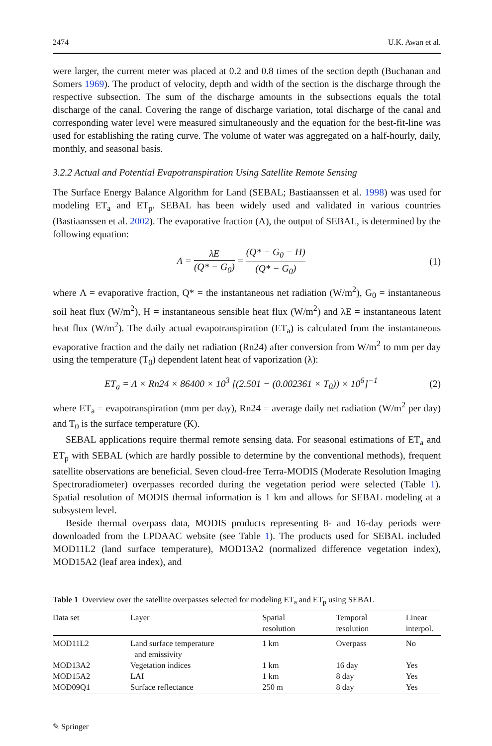2474 U.K. Awan et al.
were larger, the current meter was placed at 0.2 and 0.8 times of the section depth (Buchanan and Somers 1969). The product of velocity, depth and width of the section is the discharge through the respective subsection. The sum of the discharge amounts in the subsections equals the total discharge of the canal. Covering the range of discharge variation, total discharge of the canal and corresponding water level were measured simultaneously and the equation for the best-fit-line was used for establishing the rating curve. The volume of water was aggregated on a half-hourly, daily, monthly, and seasonal basis.
3.2.2 Actual and Potential Evapotranspiration Using Satellite Remote Sensing
The Surface Energy Balance Algorithm for Land (SEBAL; Bastiaanssen et al. 1998) was used for modeling ET<sub>a</sub> and ET<sub>p</sub>. SEBAL has been widely used and validated in various countries (Bastiaanssen et al. 2002). The evaporative fraction (Λ), the output of SEBAL, is determined by the following equation:
Λ = λE (Q* − G<sub>0</sub>) = (Q* − G<sub>0</sub> − H) (Q* − G<sub>0</sub>) (1)
where Λ = evaporative fraction, Q* = the instantaneous net radiation (W/m<sup>2</sup>), G<sub>0</sub> = instantaneous soil heat flux (W/m<sup>2</sup>), H = instantaneous sensible heat flux (W/m<sup>2</sup>) and λE = instantaneous latent heat flux (W/m<sup>2</sup>). The daily actual evapotranspiration (ET<sub>a</sub>) is calculated from the instantaneous evaporative fraction and the daily net radiation (Rn24) after conversion from W/m<sup>2</sup> to mm per day using the temperature (T<sub>0</sub>) dependent latent heat of vaporization (λ):
ET<sub>a</sub> = Λ × Rn24 × 86400 × 10<sup>3</sup> [(2.501 − (0.002361 × T<sub>0</sub>)) × 10<sup>6</sup>]<sup>−1</sup> (2)
where ET<sub>a</sub> = evapotranspiration (mm per day), Rn24 = average daily net radiation (W/m<sup>2</sup> per day) and T<sub>0</sub> is the surface temperature (K).
SEBAL applications require thermal remote sensing data. For seasonal estimations of ET<sub>a</sub> and ET<sub>p</sub> with SEBAL (which are hardly possible to determine by the conventional methods), frequent satellite observations are beneficial. Seven cloud-free Terra-MODIS (Moderate Resolution Imaging Spectroradiometer) overpasses recorded during the vegetation period were selected (Table 1). Spatial resolution of MODIS thermal information is 1 km and allows for SEBAL modeling at a subsystem level.
Beside thermal overpass data, MODIS products representing 8- and 16-day periods were downloaded from the LPDAAC website (see Table 1). The products used for SEBAL included MOD11L2 (land surface temperature), MOD13A2 (normalized difference vegetation index), MOD15A2 (leaf area index), and
Table 1 Overview over the satellite overpasses selected for modeling ET<sub>a</sub> and ET<sub>p</sub> using SEBAL
| Data set | Layer | Spatial resolution | Temporal resolution | Linear interpol. |
| --- | --- | --- | --- | --- |
| MOD11L2 | Land surface temperature and emissivity | 1 km | Overpass | No |
| MOD13A2 | Vegetation indices | 1 km | 16 day | Yes |
| MOD15A2 | LAI | 1 km | 8 day | Yes |
| MOD09Q1 | Surface reflectance | 250 m | 8 day | Yes |
✎ Springer